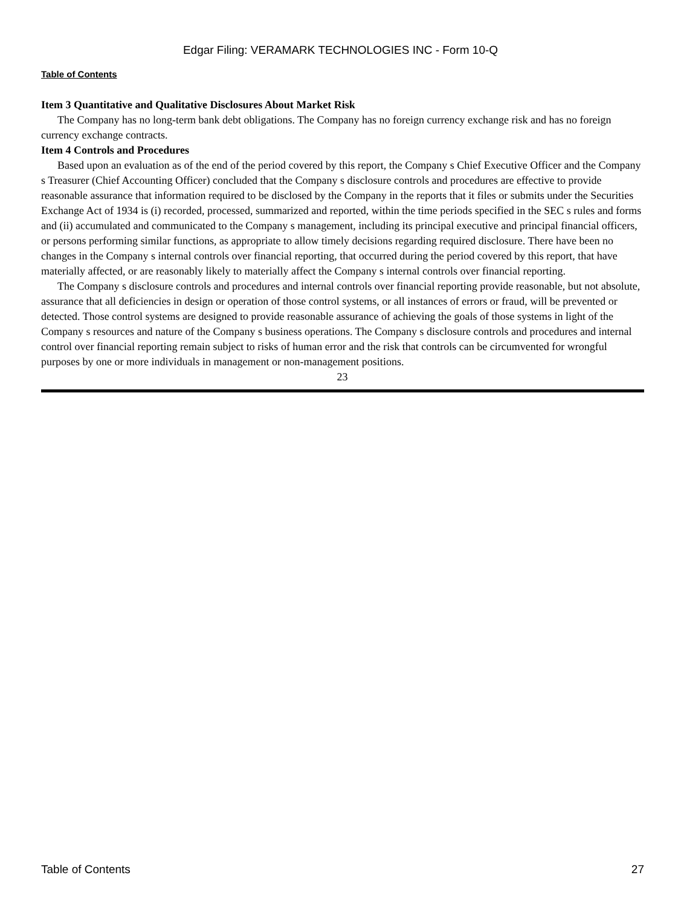Edgar Filing: VERAMARK TECHNOLOGIES INC - Form 10-Q
Table of Contents
Item 3 Quantitative and Qualitative Disclosures About Market Risk
The Company has no long-term bank debt obligations. The Company has no foreign currency exchange risk and has no foreign currency exchange contracts.
Item 4 Controls and Procedures
Based upon an evaluation as of the end of the period covered by this report, the Company s Chief Executive Officer and the Company s Treasurer (Chief Accounting Officer) concluded that the Company s disclosure controls and procedures are effective to provide reasonable assurance that information required to be disclosed by the Company in the reports that it files or submits under the Securities Exchange Act of 1934 is (i) recorded, processed, summarized and reported, within the time periods specified in the SEC s rules and forms and (ii) accumulated and communicated to the Company s management, including its principal executive and principal financial officers, or persons performing similar functions, as appropriate to allow timely decisions regarding required disclosure. There have been no changes in the Company s internal controls over financial reporting, that occurred during the period covered by this report, that have materially affected, or are reasonably likely to materially affect the Company s internal controls over financial reporting.
The Company s disclosure controls and procedures and internal controls over financial reporting provide reasonable, but not absolute, assurance that all deficiencies in design or operation of those control systems, or all instances of errors or fraud, will be prevented or detected. Those control systems are designed to provide reasonable assurance of achieving the goals of those systems in light of the Company s resources and nature of the Company s business operations. The Company s disclosure controls and procedures and internal control over financial reporting remain subject to risks of human error and the risk that controls can be circumvented for wrongful purposes by one or more individuals in management or non-management positions.
23
Table of Contents 27